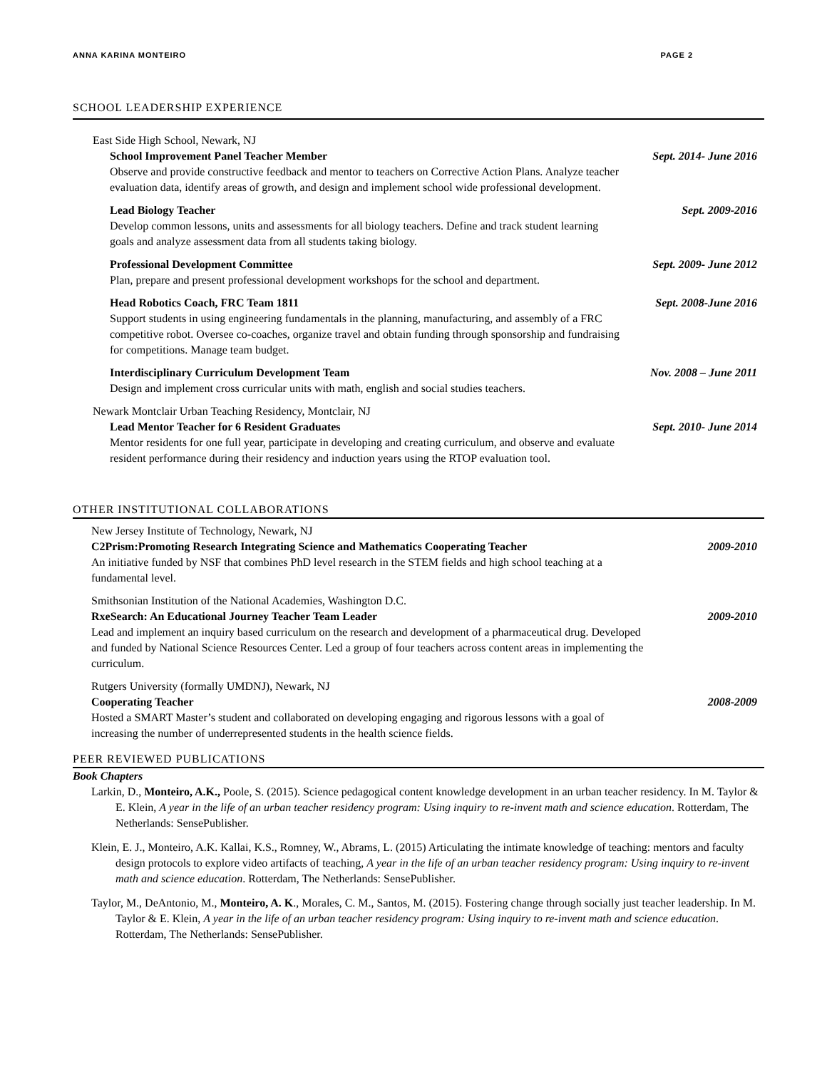ANNA KARINA MONTEIRO PAGE 2
SCHOOL LEADERSHIP EXPERIENCE
East Side High School, Newark, NJ
School Improvement Panel Teacher Member
Observe and provide constructive feedback and mentor to teachers on Corrective Action Plans. Analyze teacher evaluation data, identify areas of growth, and design and implement school wide professional development.
Sept. 2014- June 2016
Lead Biology Teacher
Develop common lessons, units and assessments for all biology teachers. Define and track student learning goals and analyze assessment data from all students taking biology.
Sept. 2009-2016
Professional Development Committee
Plan, prepare and present professional development workshops for the school and department.
Sept. 2009- June 2012
Head Robotics Coach, FRC Team 1811
Support students in using engineering fundamentals in the planning, manufacturing, and assembly of a FRC competitive robot. Oversee co-coaches, organize travel and obtain funding through sponsorship and fundraising for competitions. Manage team budget.
Sept. 2008-June 2016
Interdisciplinary Curriculum Development Team
Design and implement cross curricular units with math, english and social studies teachers.
Nov. 2008 – June 2011
Newark Montclair Urban Teaching Residency, Montclair, NJ
Lead Mentor Teacher for 6 Resident Graduates
Mentor residents for one full year, participate in developing and creating curriculum, and observe and evaluate resident performance during their residency and induction years using the RTOP evaluation tool.
Sept. 2010- June 2014
OTHER INSTITUTIONAL COLLABORATIONS
New Jersey Institute of Technology, Newark, NJ
C2Prism:Promoting Research Integrating Science and Mathematics Cooperating Teacher
An initiative funded by NSF that combines PhD level research in the STEM fields and high school teaching at a fundamental level.
2009-2010
Smithsonian Institution of the National Academies, Washington D.C.
RxeSearch: An Educational Journey Teacher Team Leader
Lead and implement an inquiry based curriculum on the research and development of a pharmaceutical drug. Developed and funded by National Science Resources Center. Led a group of four teachers across content areas in implementing the curriculum.
2009-2010
Rutgers University (formally UMDNJ), Newark, NJ
Cooperating Teacher
Hosted a SMART Master’s student and collaborated on developing engaging and rigorous lessons with a goal of increasing the number of underrepresented students in the health science fields.
2008-2009
PEER REVIEWED PUBLICATIONS
Book Chapters
Larkin, D., Monteiro, A.K., Poole, S. (2015). Science pedagogical content knowledge development in an urban teacher residency. In M. Taylor & E. Klein, A year in the life of an urban teacher residency program: Using inquiry to re-invent math and science education. Rotterdam, The Netherlands: SensePublisher.
Klein, E. J., Monteiro, A.K. Kallai, K.S., Romney, W., Abrams, L. (2015) Articulating the intimate knowledge of teaching: mentors and faculty design protocols to explore video artifacts of teaching, A year in the life of an urban teacher residency program: Using inquiry to re-invent math and science education. Rotterdam, The Netherlands: SensePublisher.
Taylor, M., DeAntonio, M., Monteiro, A. K., Morales, C. M., Santos, M. (2015). Fostering change through socially just teacher leadership. In M. Taylor & E. Klein, A year in the life of an urban teacher residency program: Using inquiry to re-invent math and science education. Rotterdam, The Netherlands: SensePublisher.